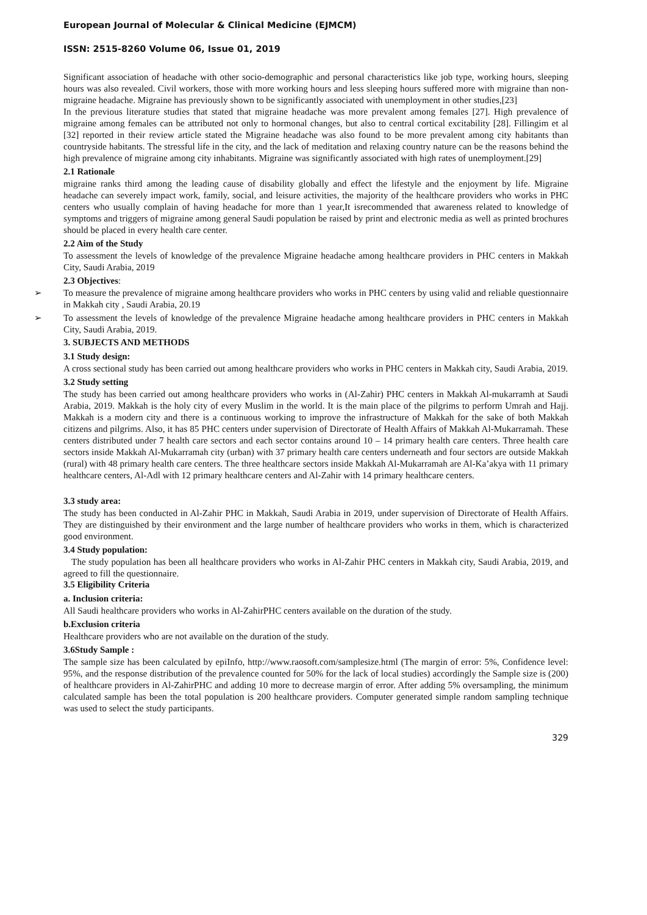European Journal of Molecular & Clinical Medicine (EJMCM)
ISSN: 2515-8260 Volume 06, Issue 01, 2019
Significant association of headache with other socio-demographic and personal characteristics like job type, working hours, sleeping hours was also revealed. Civil workers, those with more working hours and less sleeping hours suffered more with migraine than non-migraine headache. Migraine has previously shown to be significantly associated with unemployment in other studies,[23]
In the previous literature studies that stated that migraine headache was more prevalent among females [27]. High prevalence of migraine among females can be attributed not only to hormonal changes, but also to central cortical excitability [28]. Fillingim et al [32] reported in their review article stated the Migraine headache was also found to be more prevalent among city habitants than countryside habitants. The stressful life in the city, and the lack of meditation and relaxing country nature can be the reasons behind the high prevalence of migraine among city inhabitants. Migraine was significantly associated with high rates of unemployment.[29]
2.1 Rationale
migraine ranks third among the leading cause of disability globally and effect the lifestyle and the enjoyment by life. Migraine headache can severely impact work, family, social, and leisure activities, the majority of the healthcare providers who works in PHC centers who usually complain of having headache for more than 1 year,It isrecommended that awareness related to knowledge of symptoms and triggers of migraine among general Saudi population be raised by print and electronic media as well as printed brochures should be placed in every health care center.
2.2 Aim of the Study
To assessment the levels of knowledge of the prevalence Migraine headache among healthcare providers in PHC centers in Makkah City, Saudi Arabia, 2019
2.3 Objectives:
➢ To measure the prevalence of migraine among healthcare providers who works in PHC centers by using valid and reliable questionnaire in Makkah city , Saudi Arabia, 20.19
➢ To assessment the levels of knowledge of the prevalence Migraine headache among healthcare providers in PHC centers in Makkah City, Saudi Arabia, 2019.
3. SUBJECTS AND METHODS
3.1 Study design:
A cross sectional study has been carried out among healthcare providers who works in PHC centers in Makkah city, Saudi Arabia, 2019.
3.2 Study setting
The study has been carried out among healthcare providers who works in (Al-Zahir) PHC centers in Makkah Al-mukarramh at Saudi Arabia, 2019. Makkah is the holy city of every Muslim in the world. It is the main place of the pilgrims to perform Umrah and Hajj. Makkah is a modern city and there is a continuous working to improve the infrastructure of Makkah for the sake of both Makkah citizens and pilgrims. Also, it has 85 PHC centers under supervision of Directorate of Health Affairs of Makkah Al-Mukarramah. These centers distributed under 7 health care sectors and each sector contains around 10 – 14 primary health care centers. Three health care sectors inside Makkah Al-Mukarramah city (urban) with 37 primary health care centers underneath and four sectors are outside Makkah (rural) with 48 primary health care centers. The three healthcare sectors inside Makkah Al-Mukarramah are Al-Ka’akya with 11 primary healthcare centers, Al-Adl with 12 primary healthcare centers and Al-Zahir with 14 primary healthcare centers.
3.3 study area:
The study has been conducted in Al-Zahir PHC in Makkah, Saudi Arabia in 2019, under supervision of Directorate of Health Affairs. They are distinguished by their environment and the large number of healthcare providers who works in them, which is characterized good environment.
3.4 Study population:
The study population has been all healthcare providers who works in Al-Zahir PHC centers in Makkah city, Saudi Arabia, 2019, and agreed to fill the questionnaire.
3.5 Eligibility Criteria
a. Inclusion criteria:
All Saudi healthcare providers who works in Al-ZahirPHC centers available on the duration of the study.
b.Exclusion criteria
Healthcare providers who are not available on the duration of the study.
3.6Study Sample :
The sample size has been calculated by epiInfo, http://www.raosoft.com/samplesize.html (The margin of error: 5%, Confidence level: 95%, and the response distribution of the prevalence counted for 50% for the lack of local studies) accordingly the Sample size is (200) of healthcare providers in Al-ZahirPHC and adding 10 more to decrease margin of error. After adding 5% oversampling, the minimum calculated sample has been the total population is 200 healthcare providers. Computer generated simple random sampling technique was used to select the study participants.
329